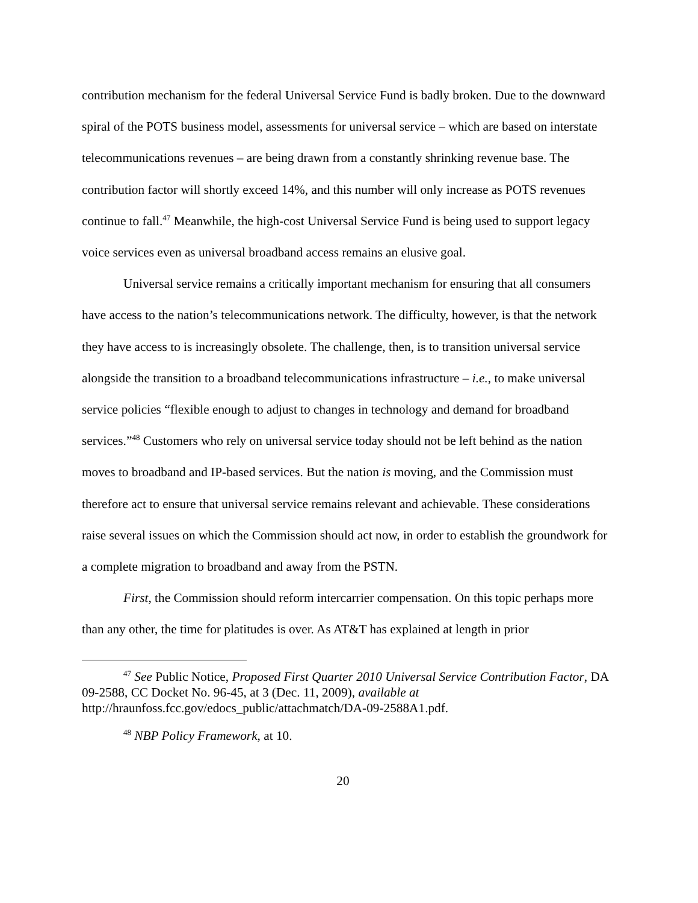contribution mechanism for the federal Universal Service Fund is badly broken. Due to the downward spiral of the POTS business model, assessments for universal service – which are based on interstate telecommunications revenues – are being drawn from a constantly shrinking revenue base. The contribution factor will shortly exceed 14%, and this number will only increase as POTS revenues continue to fall.<sup>47</sup> Meanwhile, the high-cost Universal Service Fund is being used to support legacy voice services even as universal broadband access remains an elusive goal.
Universal service remains a critically important mechanism for ensuring that all consumers have access to the nation’s telecommunications network. The difficulty, however, is that the network they have access to is increasingly obsolete. The challenge, then, is to transition universal service alongside the transition to a broadband telecommunications infrastructure – i.e., to make universal service policies “flexible enough to adjust to changes in technology and demand for broadband services.”<sup>48</sup> Customers who rely on universal service today should not be left behind as the nation moves to broadband and IP-based services. But the nation is moving, and the Commission must therefore act to ensure that universal service remains relevant and achievable. These considerations raise several issues on which the Commission should act now, in order to establish the groundwork for a complete migration to broadband and away from the PSTN.
First, the Commission should reform intercarrier compensation. On this topic perhaps more than any other, the time for platitudes is over. As AT&T has explained at length in prior
<sup>47</sup> See Public Notice, Proposed First Quarter 2010 Universal Service Contribution Factor, DA 09-2588, CC Docket No. 96-45, at 3 (Dec. 11, 2009), available at http://hraunfoss.fcc.gov/edocs_public/attachmatch/DA-09-2588A1.pdf.
<sup>48</sup> NBP Policy Framework, at 10.
20